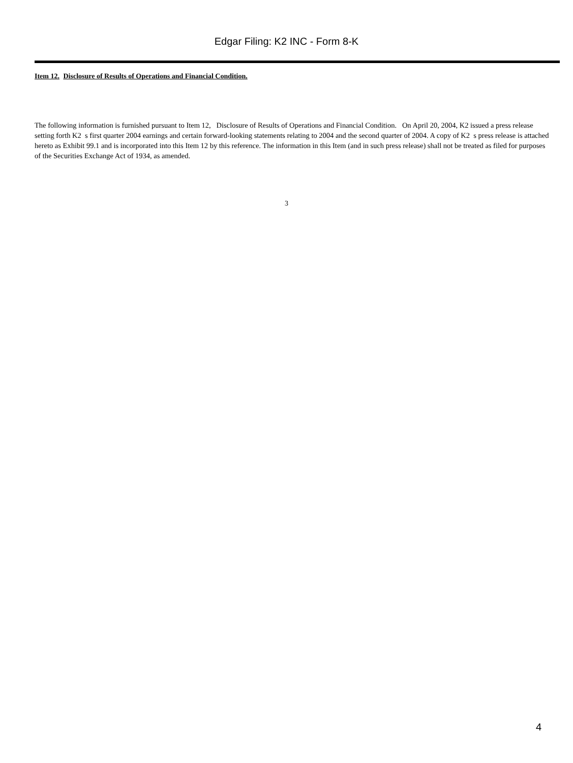Edgar Filing: K2 INC - Form 8-K
Item 12. Disclosure of Results of Operations and Financial Condition.
The following information is furnished pursuant to Item 12, Disclosure of Results of Operations and Financial Condition. On April 20, 2004, K2 issued a press release setting forth K2 s first quarter 2004 earnings and certain forward-looking statements relating to 2004 and the second quarter of 2004. A copy of K2 s press release is attached hereto as Exhibit 99.1 and is incorporated into this Item 12 by this reference. The information in this Item (and in such press release) shall not be treated as filed for purposes of the Securities Exchange Act of 1934, as amended.
3
4